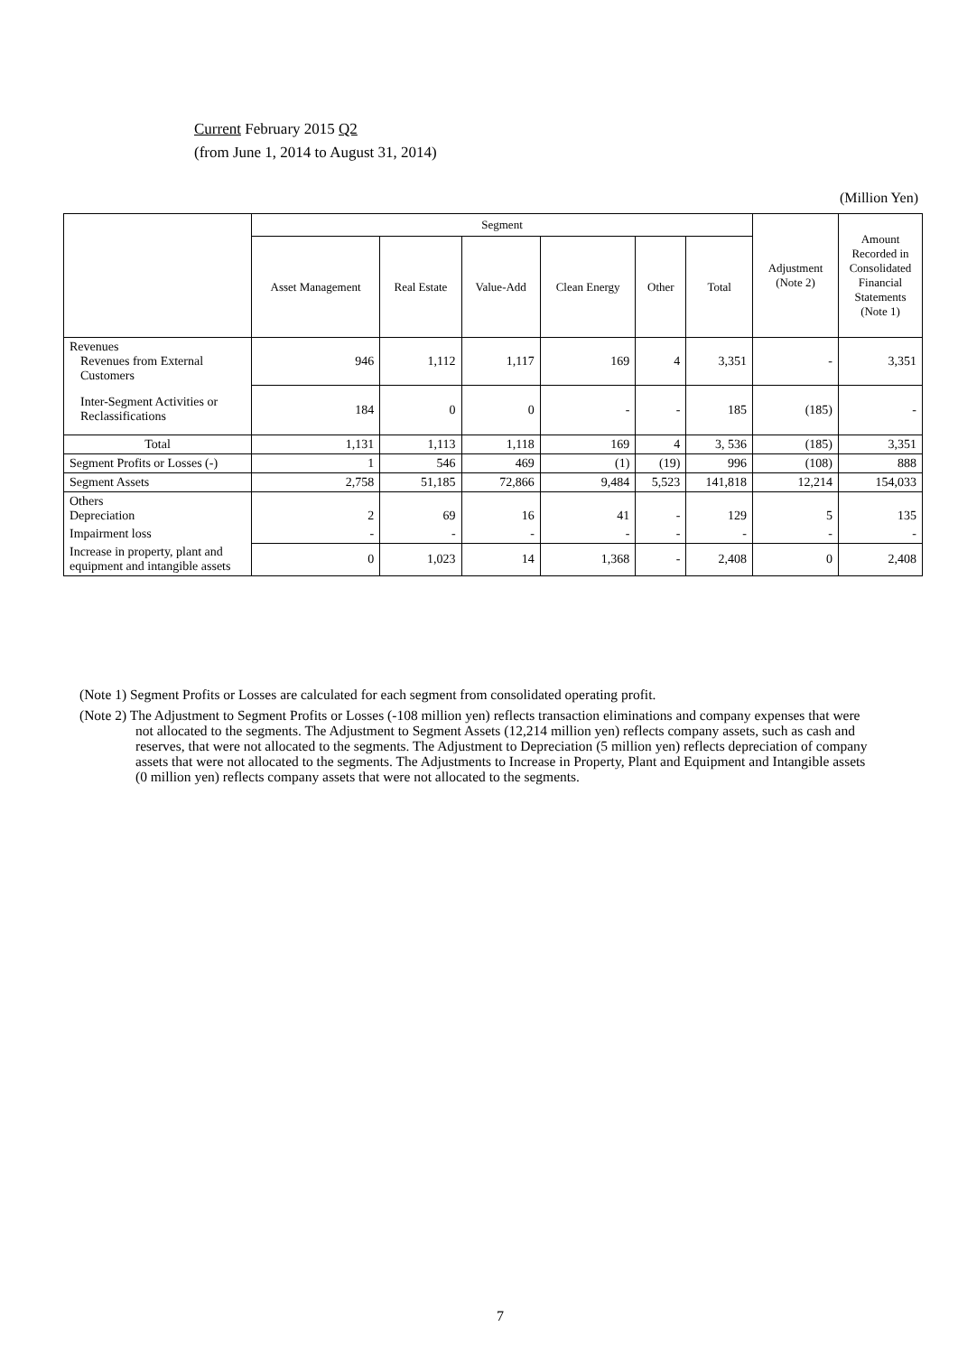Current February 2015 Q2
(from June 1, 2014 to August 31, 2014)
(Million Yen)
| | Segment | | | | | | Adjustment (Note 2) | Amount Recorded in Consolidated Financial Statements (Note 1) |
| --- | --- | --- | --- | --- | --- | --- | --- | --- |
| | Asset Management | Real Estate | Value-Add | Clean Energy | Other | Total | | |
| Revenues Revenues from External Customers | 946 | 1,112 | 1,117 | 169 | 4 | 3,351 | - | 3,351 |
| Inter-Segment Activities or Reclassifications | 184 | 0 | 0 | - | - | 185 | (185) | - |
| Total | 1,131 | 1,113 | 1,118 | 169 | 4 | 3, 536 | (185) | 3,351 |
| Segment Profits or Losses (-) | 1 | 546 | 469 | (1) | (19) | 996 | (108) | 888 |
| Segment Assets | 2,758 | 51,185 | 72,866 | 9,484 | 5,523 | 141,818 | 12,214 | 154,033 |
| Others Depreciation | 2 | 69 | 16 | 41 | - | 129 | 5 | 135 |
| Impairment loss | - | - | - | - | - | - | - | - |
| Increase in property, plant and equipment and intangible assets | 0 | 1,023 | 14 | 1,368 | - | 2,408 | 0 | 2,408 |
(Note 1) Segment Profits or Losses are calculated for each segment from consolidated operating profit.
(Note 2) The Adjustment to Segment Profits or Losses (-108 million yen) reflects transaction eliminations and company expenses that were not allocated to the segments. The Adjustment to Segment Assets (12,214 million yen) reflects company assets, such as cash and reserves, that were not allocated to the segments. The Adjustment to Depreciation (5 million yen) reflects depreciation of company assets that were not allocated to the segments. The Adjustments to Increase in Property, Plant and Equipment and Intangible assets (0 million yen) reflects company assets that were not allocated to the segments.
7